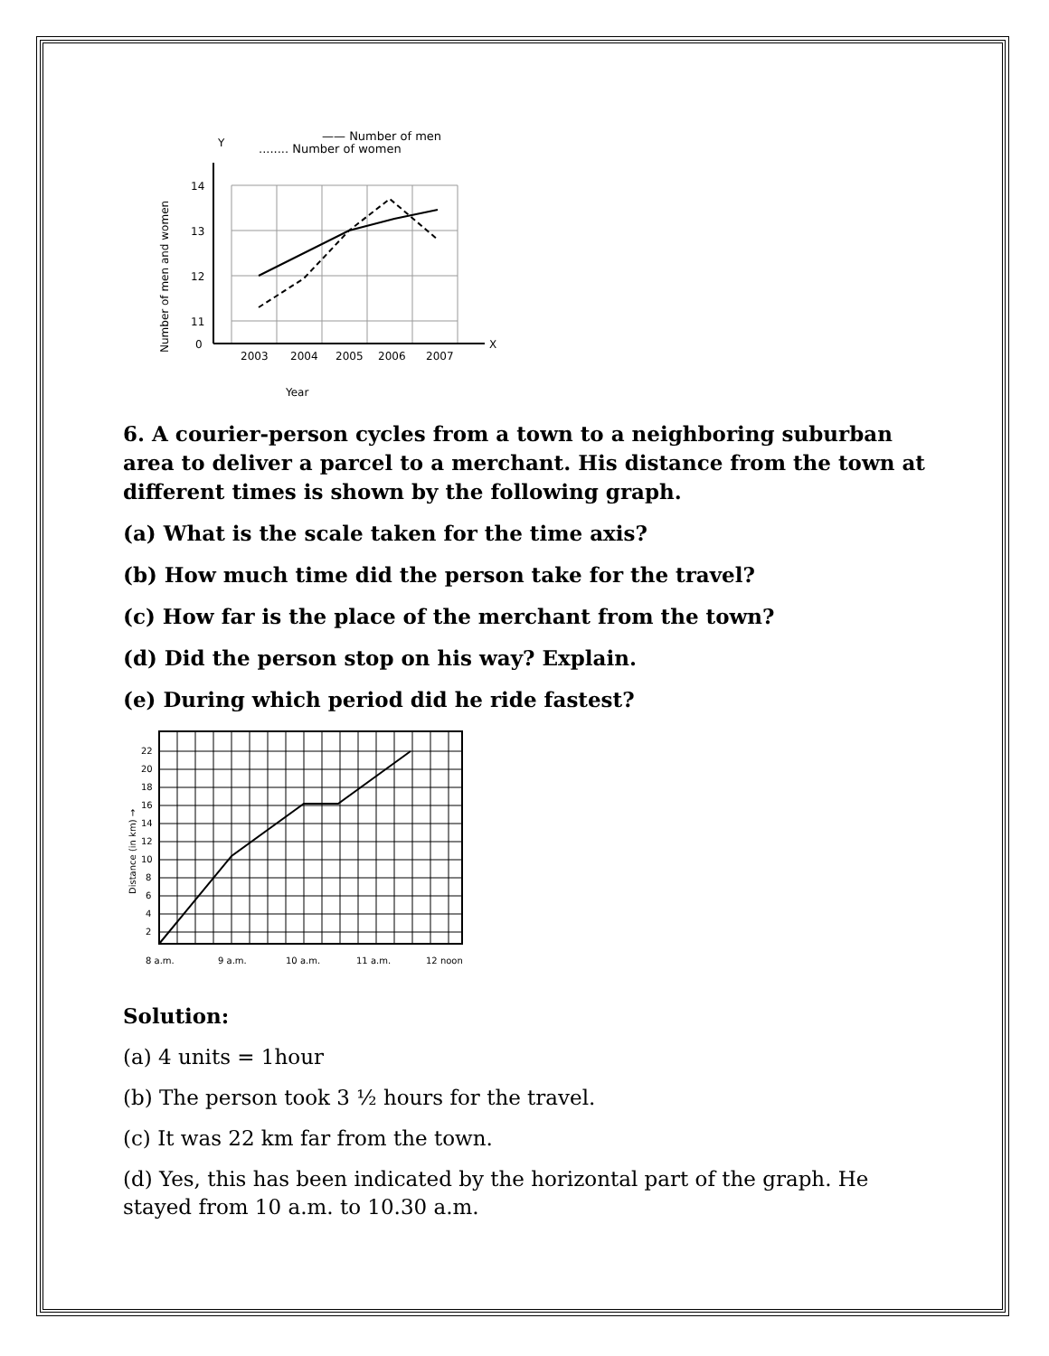—— Number of men
........ Number of women
Y
14
13
12
11
0
2003
2004
2005
2006
2007
X
Year
Number of men and women
6. A courier-person cycles from a town to a neighboring suburban area to deliver a parcel to a merchant. His distance from the town at different times is shown by the following graph.
(a) What is the scale taken for the time axis?
(b) How much time did the person take for the travel?
(c) How far is the place of the merchant from the town?
(d) Did the person stop on his way? Explain.
(e) During which period did he ride fastest?
22
20
18
16
14
12
10
8
6
4
2
8 a.m.
9 a.m.
10 a.m.
11 a.m.
12 noon
Distance (in km) →
Solution:
(a) 4 units = 1hour
(b) The person took 3 ½ hours for the travel.
(c) It was 22 km far from the town.
(d) Yes, this has been indicated by the horizontal part of the graph. He stayed from 10 a.m. to 10.30 a.m.